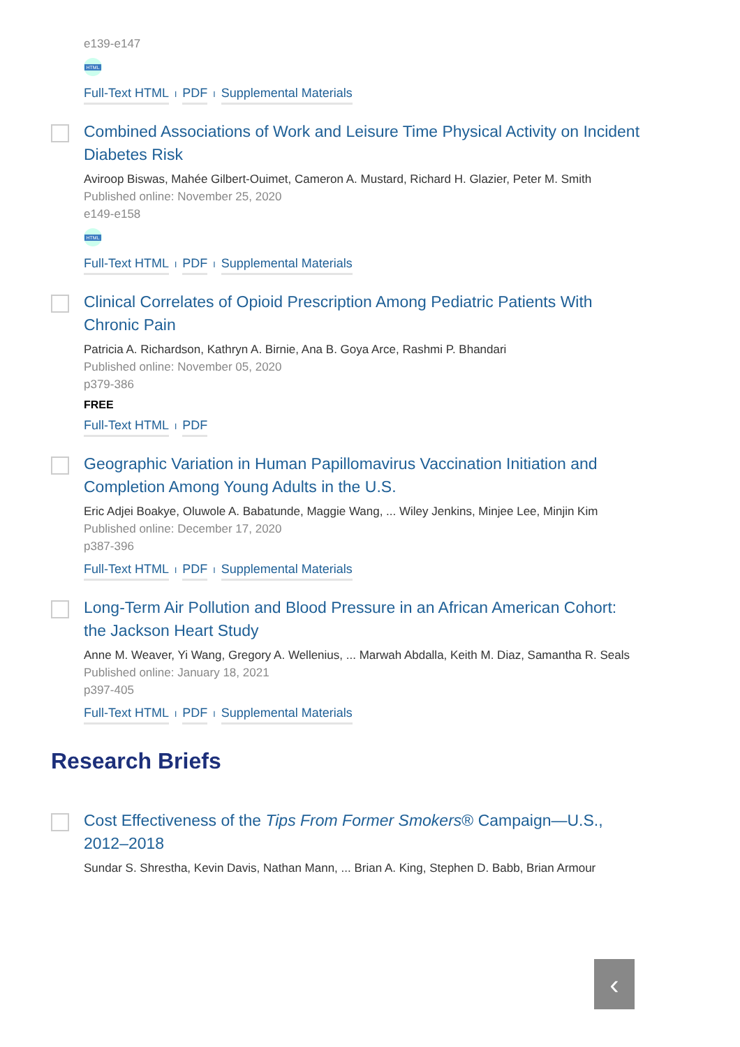e139-e147
HTML
Full-Text HTML I PDF I Supplemental Materials
Combined Associations of Work and Leisure Time Physical Activity on Incident Diabetes Risk
Aviroop Biswas, Mahée Gilbert-Ouimet, Cameron A. Mustard, Richard H. Glazier, Peter M. Smith
Published online: November 25, 2020
e149-e158
HTML
Full-Text HTML I PDF I Supplemental Materials
Clinical Correlates of Opioid Prescription Among Pediatric Patients With Chronic Pain
Patricia A. Richardson, Kathryn A. Birnie, Ana B. Goya Arce, Rashmi P. Bhandari
Published online: November 05, 2020
p379-386
FREE
Full-Text HTML I PDF
Geographic Variation in Human Papillomavirus Vaccination Initiation and Completion Among Young Adults in the U.S.
Eric Adjei Boakye, Oluwole A. Babatunde, Maggie Wang, ... Wiley Jenkins, Minjee Lee, Minjin Kim
Published online: December 17, 2020
p387-396
Full-Text HTML I PDF I Supplemental Materials
Long-Term Air Pollution and Blood Pressure in an African American Cohort: the Jackson Heart Study
Anne M. Weaver, Yi Wang, Gregory A. Wellenius, ... Marwah Abdalla, Keith M. Diaz, Samantha R. Seals
Published online: January 18, 2021
p397-405
Full-Text HTML I PDF I Supplemental Materials
Research Briefs
Cost Effectiveness of the Tips From Former Smokers® Campaign—U.S., 2012–2018
Sundar S. Shrestha, Kevin Davis, Nathan Mann, ... Brian A. King, Stephen D. Babb, Brian Armour
‹